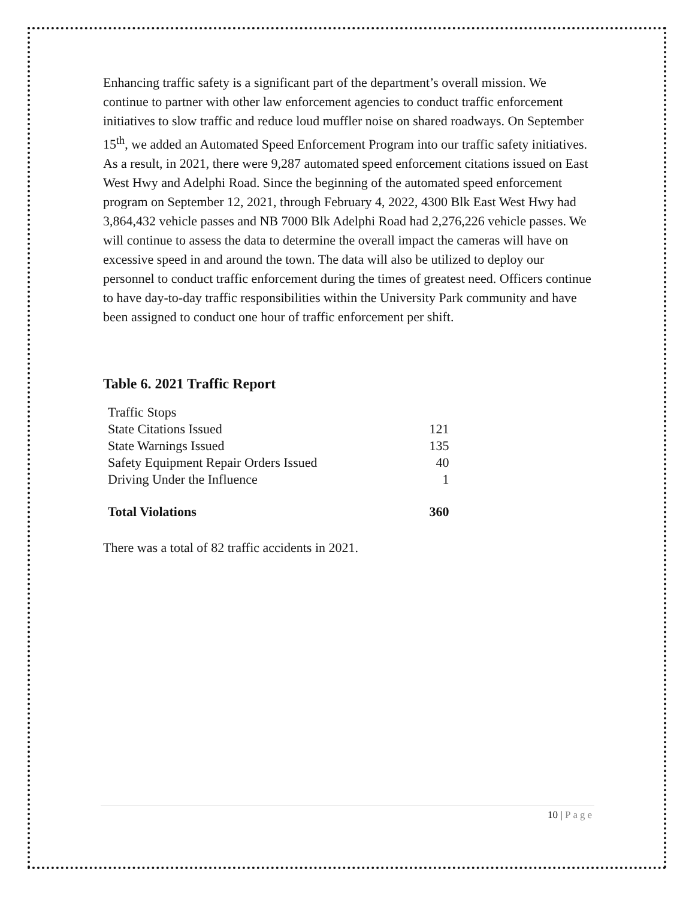Enhancing traffic safety is a significant part of the department’s overall mission. We continue to partner with other law enforcement agencies to conduct traffic enforcement initiatives to slow traffic and reduce loud muffler noise on shared roadways. On September 15<sup>th</sup>, we added an Automated Speed Enforcement Program into our traffic safety initiatives. As a result, in 2021, there were 9,287 automated speed enforcement citations issued on East West Hwy and Adelphi Road. Since the beginning of the automated speed enforcement program on September 12, 2021, through February 4, 2022, 4300 Blk East West Hwy had 3,864,432 vehicle passes and NB 7000 Blk Adelphi Road had 2,276,226 vehicle passes. We will continue to assess the data to determine the overall impact the cameras will have on excessive speed in and around the town. The data will also be utilized to deploy our personnel to conduct traffic enforcement during the times of greatest need. Officers continue to have day-to-day traffic responsibilities within the University Park community and have been assigned to conduct one hour of traffic enforcement per shift.
Table 6. 2021 Traffic Report
| Traffic Stops | |
| State Citations Issued | 121 |
| State Warnings Issued | 135 |
| Safety Equipment Repair Orders Issued | 40 |
| Driving Under the Influence | 1 |
| Total Violations | 360 |
There was a total of 82 traffic accidents in 2021.
10 | Page